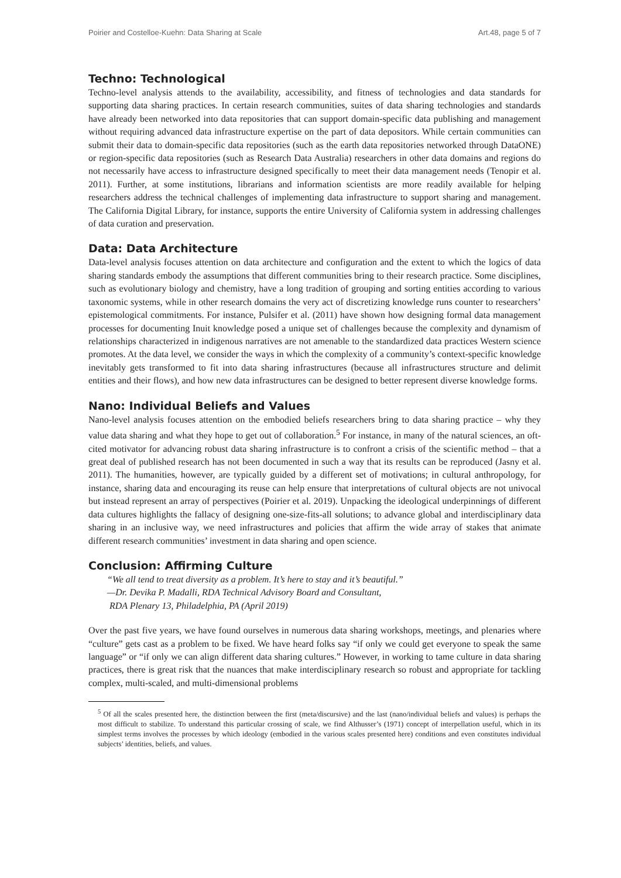Poirier and Costelloe-Kuehn: Data Sharing at Scale Art.48, page 5 of 7
Techno: Technological
Techno-level analysis attends to the availability, accessibility, and fitness of technologies and data standards for supporting data sharing practices. In certain research communities, suites of data sharing technologies and standards have already been networked into data repositories that can support domain-specific data publishing and management without requiring advanced data infrastructure expertise on the part of data depositors. While certain communities can submit their data to domain-specific data repositories (such as the earth data repositories networked through DataONE) or region-specific data repositories (such as Research Data Australia) researchers in other data domains and regions do not necessarily have access to infrastructure designed specifically to meet their data management needs (Tenopir et al. 2011). Further, at some institutions, librarians and information scientists are more readily available for helping researchers address the technical challenges of implementing data infrastructure to support sharing and management. The California Digital Library, for instance, supports the entire University of California system in addressing challenges of data curation and preservation.
Data: Data Architecture
Data-level analysis focuses attention on data architecture and configuration and the extent to which the logics of data sharing standards embody the assumptions that different communities bring to their research practice. Some disciplines, such as evolutionary biology and chemistry, have a long tradition of grouping and sorting entities according to various taxonomic systems, while in other research domains the very act of discretizing knowledge runs counter to researchers’ epistemological commitments. For instance, Pulsifer et al. (2011) have shown how designing formal data management processes for documenting Inuit knowledge posed a unique set of challenges because the complexity and dynamism of relationships characterized in indigenous narratives are not amenable to the standardized data practices Western science promotes. At the data level, we consider the ways in which the complexity of a community’s context-specific knowledge inevitably gets transformed to fit into data sharing infrastructures (because all infrastructures structure and delimit entities and their flows), and how new data infrastructures can be designed to better represent diverse knowledge forms.
Nano: Individual Beliefs and Values
Nano-level analysis focuses attention on the embodied beliefs researchers bring to data sharing practice – why they value data sharing and what they hope to get out of collaboration.<sup>5</sup> For instance, in many of the natural sciences, an oft-cited motivator for advancing robust data sharing infrastructure is to confront a crisis of the scientific method – that a great deal of published research has not been documented in such a way that its results can be reproduced (Jasny et al. 2011). The humanities, however, are typically guided by a different set of motivations; in cultural anthropology, for instance, sharing data and encouraging its reuse can help ensure that interpretations of cultural objects are not univocal but instead represent an array of perspectives (Poirier et al. 2019). Unpacking the ideological underpinnings of different data cultures highlights the fallacy of designing one-size-fits-all solutions; to advance global and interdisciplinary data sharing in an inclusive way, we need infrastructures and policies that affirm the wide array of stakes that animate different research communities’ investment in data sharing and open science.
Conclusion: Affirming Culture
“We all tend to treat diversity as a problem. It’s here to stay and it’s beautiful.”
—Dr. Devika P. Madalli, RDA Technical Advisory Board and Consultant,
RDA Plenary 13, Philadelphia, PA (April 2019)
Over the past five years, we have found ourselves in numerous data sharing workshops, meetings, and plenaries where “culture” gets cast as a problem to be fixed. We have heard folks say “if only we could get everyone to speak the same language” or “if only we can align different data sharing cultures.” However, in working to tame culture in data sharing practices, there is great risk that the nuances that make interdisciplinary research so robust and appropriate for tackling complex, multi-scaled, and multi-dimensional problems
<sup>5</sup> Of all the scales presented here, the distinction between the first (meta/discursive) and the last (nano/individual beliefs and values) is perhaps the most difficult to stabilize. To understand this particular crossing of scale, we find Althusser’s (1971) concept of interpellation useful, which in its simplest terms involves the processes by which ideology (embodied in the various scales presented here) conditions and even constitutes individual subjects’ identities, beliefs, and values.